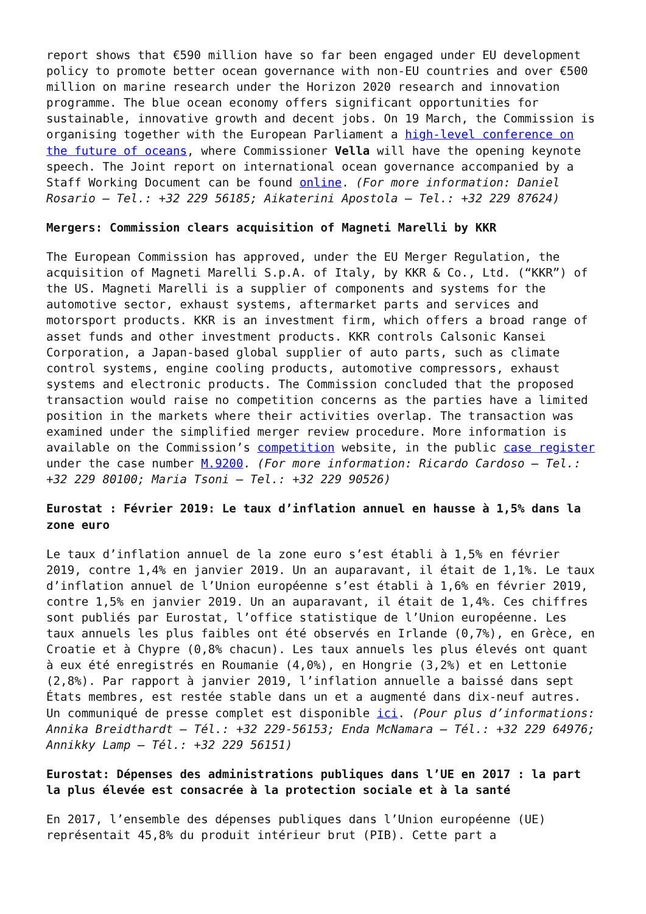report shows that €590 million have so far been engaged under EU development policy to promote better ocean governance with non-EU countries and over €500 million on marine research under the Horizon 2020 research and innovation programme. The blue ocean economy offers significant opportunities for sustainable, innovative growth and decent jobs. On 19 March, the Commission is organising together with the European Parliament a high-level conference on the future of oceans, where Commissioner Vella will have the opening keynote speech. The Joint report on international ocean governance accompanied by a Staff Working Document can be found online. (For more information: Daniel Rosario – Tel.: +32 229 56185; Aikaterini Apostola – Tel.: +32 229 87624)
Mergers: Commission clears acquisition of Magneti Marelli by KKR
The European Commission has approved, under the EU Merger Regulation, the acquisition of Magneti Marelli S.p.A. of Italy, by KKR & Co., Ltd. (“KKR”) of the US. Magneti Marelli is a supplier of components and systems for the automotive sector, exhaust systems, aftermarket parts and services and motorsport products. KKR is an investment firm, which offers a broad range of asset funds and other investment products. KKR controls Calsonic Kansei Corporation, a Japan-based global supplier of auto parts, such as climate control systems, engine cooling products, automotive compressors, exhaust systems and electronic products. The Commission concluded that the proposed transaction would raise no competition concerns as the parties have a limited position in the markets where their activities overlap. The transaction was examined under the simplified merger review procedure. More information is available on the Commission’s competition website, in the public case register under the case number M.9200. (For more information: Ricardo Cardoso – Tel.: +32 229 80100; Maria Tsoni – Tel.: +32 229 90526)
Eurostat : Février 2019: Le taux d’inflation annuel en hausse à 1,5% dans la zone euro
Le taux d’inflation annuel de la zone euro s’est établi à 1,5% en février 2019, contre 1,4% en janvier 2019. Un an auparavant, il était de 1,1%. Le taux d’inflation annuel de l’Union européenne s’est établi à 1,6% en février 2019, contre 1,5% en janvier 2019. Un an auparavant, il était de 1,4%. Ces chiffres sont publiés par Eurostat, l’office statistique de l’Union européenne. Les taux annuels les plus faibles ont été observés en Irlande (0,7%), en Grèce, en Croatie et à Chypre (0,8% chacun). Les taux annuels les plus élevés ont quant à eux été enregistrés en Roumanie (4,0%), en Hongrie (3,2%) et en Lettonie (2,8%). Par rapport à janvier 2019, l’inflation annuelle a baissé dans sept États membres, est restée stable dans un et a augmenté dans dix-neuf autres. Un communiqué de presse complet est disponible ici. (Pour plus d’informations: Annika Breidthardt – Tél.: +32 229-56153; Enda McNamara – Tél.: +32 229 64976; Annikky Lamp – Tél.: +32 229 56151)
Eurostat: Dépenses des administrations publiques dans l’UE en 2017 : la part la plus élevée est consacrée à la protection sociale et à la santé
En 2017, l’ensemble des dépenses publiques dans l’Union européenne (UE) représentait 45,8% du produit intérieur brut (PIB). Cette part a